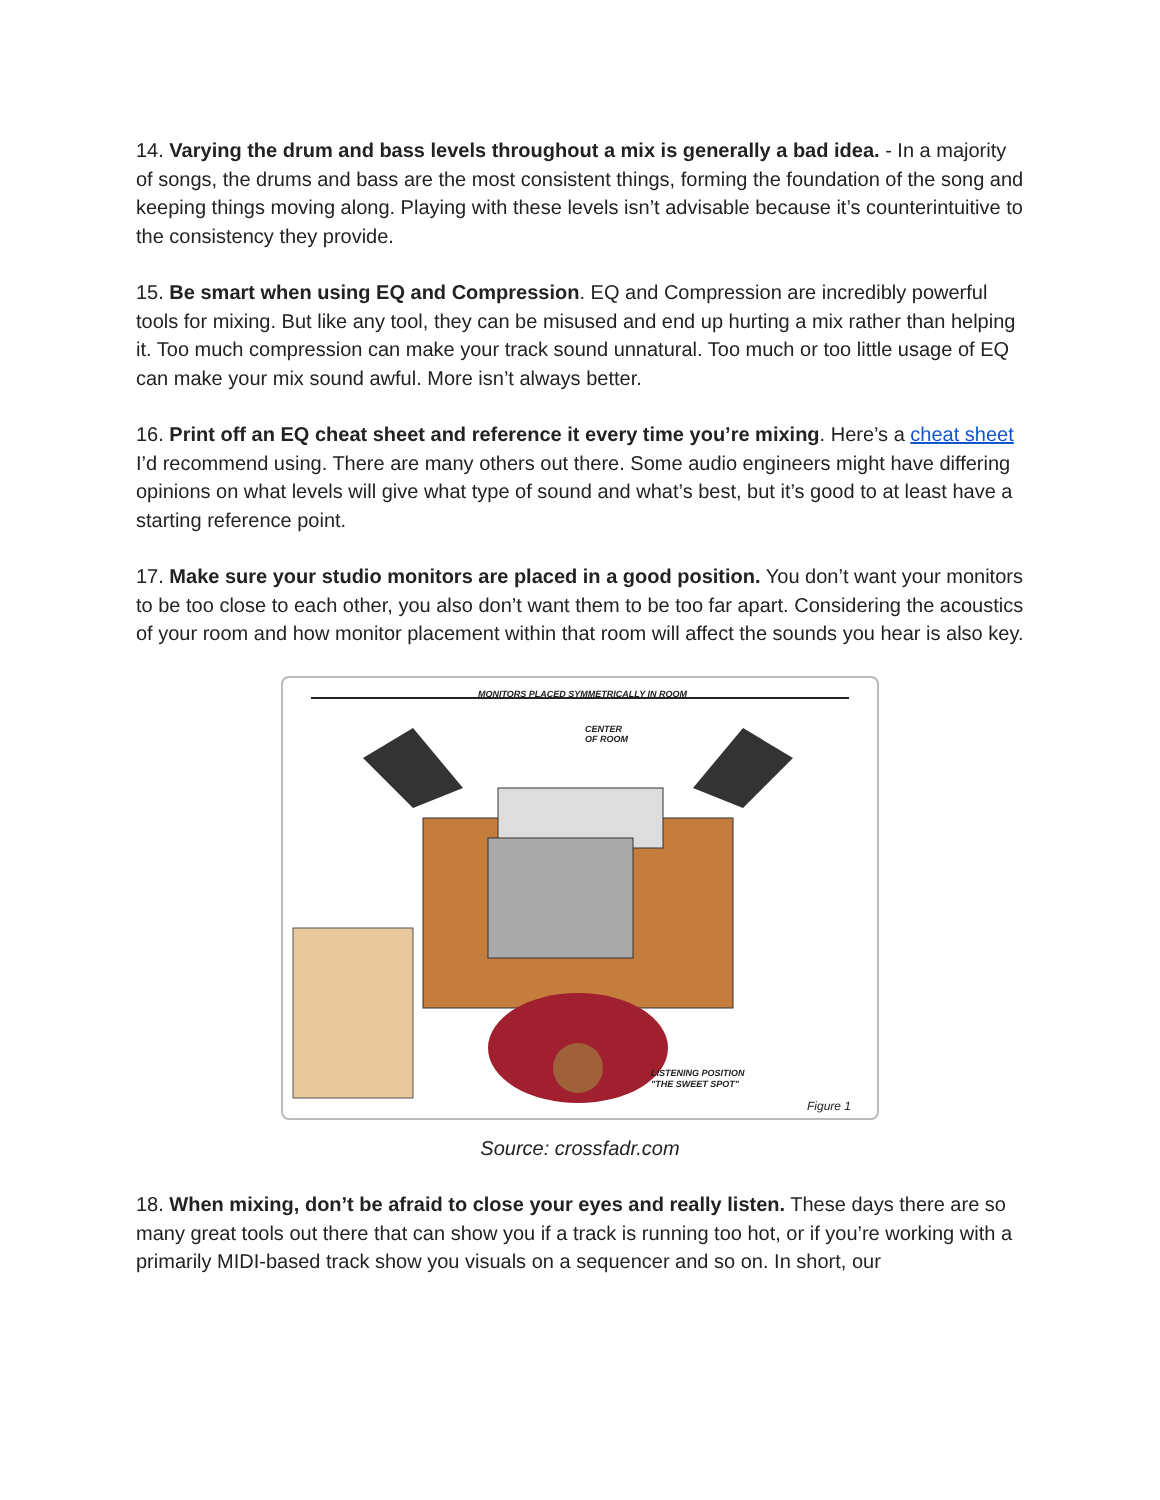14. Varying the drum and bass levels throughout a mix is generally a bad idea. - In a majority of songs, the drums and bass are the most consistent things, forming the foundation of the song and keeping things moving along. Playing with these levels isn’t advisable because it’s counterintuitive to the consistency they provide.
15. Be smart when using EQ and Compression. EQ and Compression are incredibly powerful tools for mixing. But like any tool, they can be misused and end up hurting a mix rather than helping it. Too much compression can make your track sound unnatural. Too much or too little usage of EQ can make your mix sound awful. More isn’t always better.
16. Print off an EQ cheat sheet and reference it every time you’re mixing. Here’s a cheat sheet I’d recommend using. There are many others out there. Some audio engineers might have differing opinions on what levels will give what type of sound and what’s best, but it’s good to at least have a starting reference point.
17. Make sure your studio monitors are placed in a good position. You don’t want your monitors to be too close to each other, you also don’t want them to be too far apart. Considering the acoustics of your room and how monitor placement within that room will affect the sounds you hear is also key.
MONITORS PLACED SYMMETRICALLY IN ROOM
CENTER
OF ROOM
LISTENING POSITION
"THE SWEET SPOT"
Figure 1
Source: crossfadr.com
18. When mixing, don’t be afraid to close your eyes and really listen. These days there are so many great tools out there that can show you if a track is running too hot, or if you’re working with a primarily MIDI-based track show you visuals on a sequencer and so on. In short, our